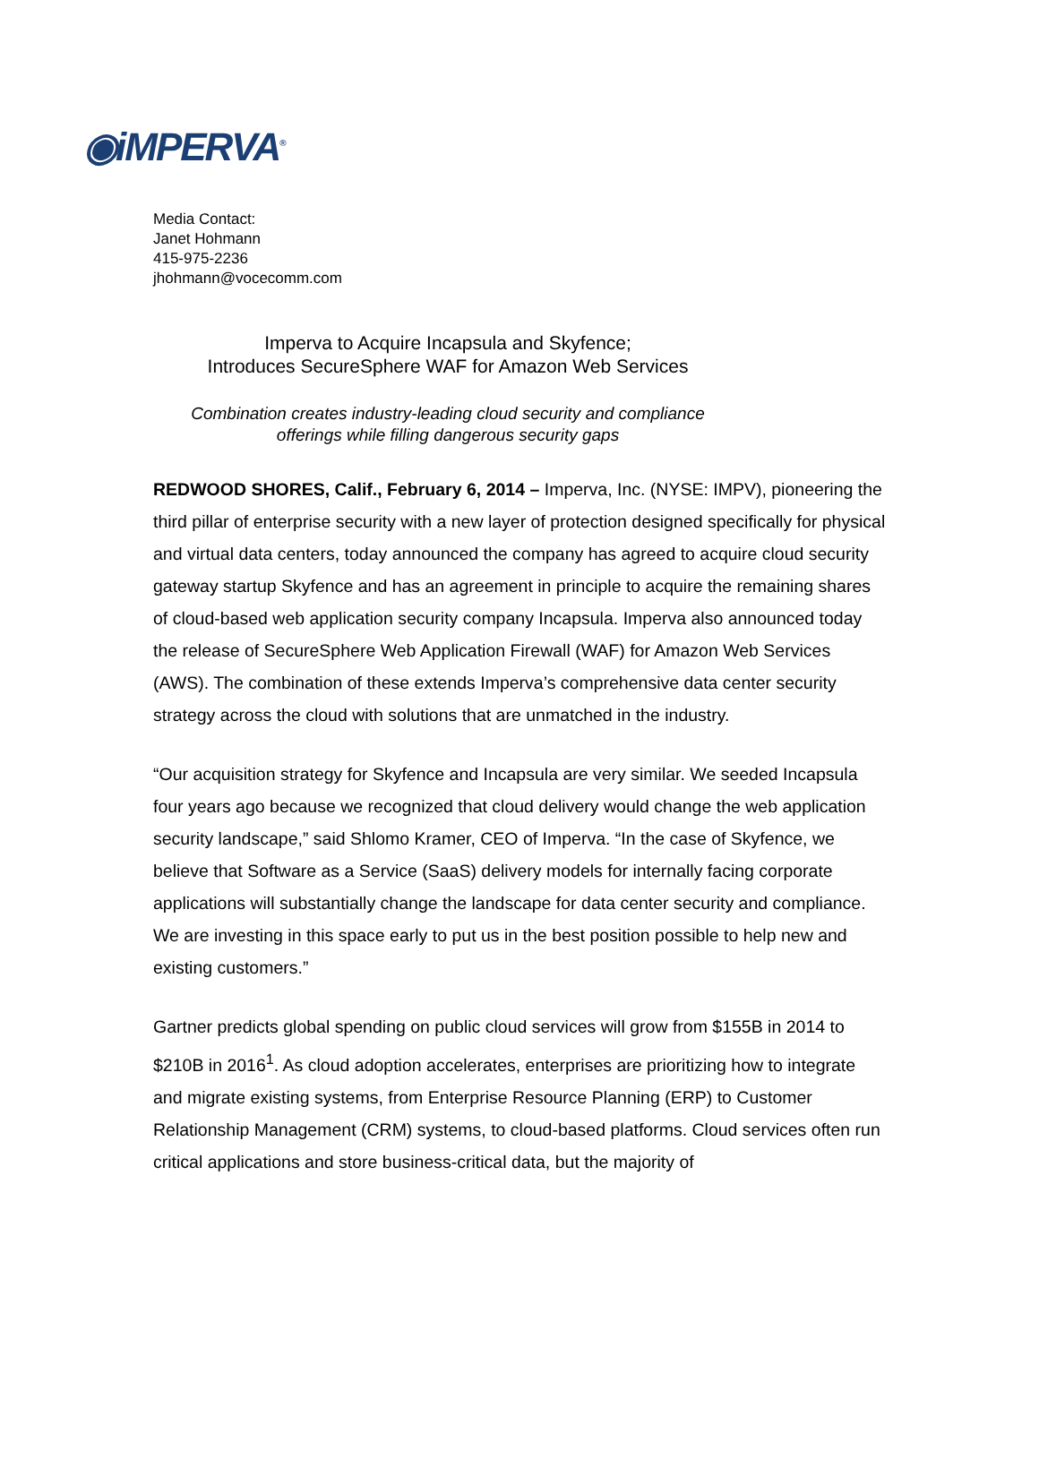◉iMPERVA<sup>®</sup>
Media Contact:
Janet Hohmann
415-975-2236
jhohmann@vocecomm.com
Imperva to Acquire Incapsula and Skyfence;
Introduces SecureSphere WAF for Amazon Web Services
Combination creates industry-leading cloud security and compliance
offerings while filling dangerous security gaps
REDWOOD SHORES, Calif., February 6, 2014 – Imperva, Inc. (NYSE: IMPV), pioneering the third pillar of enterprise security with a new layer of protection designed specifically for physical and virtual data centers, today announced the company has agreed to acquire cloud security gateway startup Skyfence and has an agreement in principle to acquire the remaining shares of cloud-based web application security company Incapsula. Imperva also announced today the release of SecureSphere Web Application Firewall (WAF) for Amazon Web Services (AWS). The combination of these extends Imperva’s comprehensive data center security strategy across the cloud with solutions that are unmatched in the industry.
“Our acquisition strategy for Skyfence and Incapsula are very similar. We seeded Incapsula four years ago because we recognized that cloud delivery would change the web application security landscape,” said Shlomo Kramer, CEO of Imperva. “In the case of Skyfence, we believe that Software as a Service (SaaS) delivery models for internally facing corporate applications will substantially change the landscape for data center security and compliance. We are investing in this space early to put us in the best position possible to help new and existing customers.”
Gartner predicts global spending on public cloud services will grow from $155B in 2014 to $210B in 2016<sup>1</sup>. As cloud adoption accelerates, enterprises are prioritizing how to integrate and migrate existing systems, from Enterprise Resource Planning (ERP) to Customer Relationship Management (CRM) systems, to cloud-based platforms. Cloud services often run critical applications and store business-critical data, but the majority of